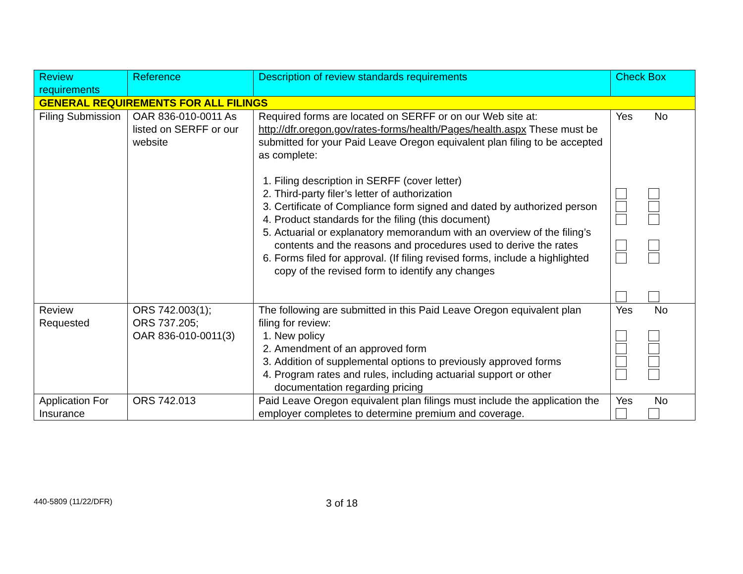| Review requirements | Reference | Description of review standards requirements | Check Box |
| --- | --- | --- | --- |
| GENERAL REQUIREMENTS FOR ALL FILINGS | | | |
| Filing Submission | OAR 836-010-0011 As listed on SERFF or our website | Required forms are located on SERFF or on our Web site at: http://dfr.oregon.gov/rates-forms/health/Pages/health.aspx These must be submitted for your Paid Leave Oregon equivalent plan filing to be accepted as complete: 1. Filing description in SERFF (cover letter) 2. Third-party filer’s letter of authorization 3. Certificate of Compliance form signed and dated by authorized person 4. Product standards for the filing (this document) 5. Actuarial or explanatory memorandum with an overview of the filing’s contents and the reasons and procedures used to derive the rates 6. Forms filed for approval. (If filing revised forms, include a highlighted copy of the revised form to identify any changes | Yes No |
| Review Requested | ORS 742.003(1); ORS 737.205; OAR 836-010-0011(3) | The following are submitted in this Paid Leave Oregon equivalent plan filing for review: 1. New policy 2. Amendment of an approved form 3. Addition of supplemental options to previously approved forms 4. Program rates and rules, including actuarial support or other documentation regarding pricing | Yes No |
| Application For Insurance | ORS 742.013 | Paid Leave Oregon equivalent plan filings must include the application the employer completes to determine premium and coverage. | Yes No |
440-5809 (11/22/DFR)
3 of 18